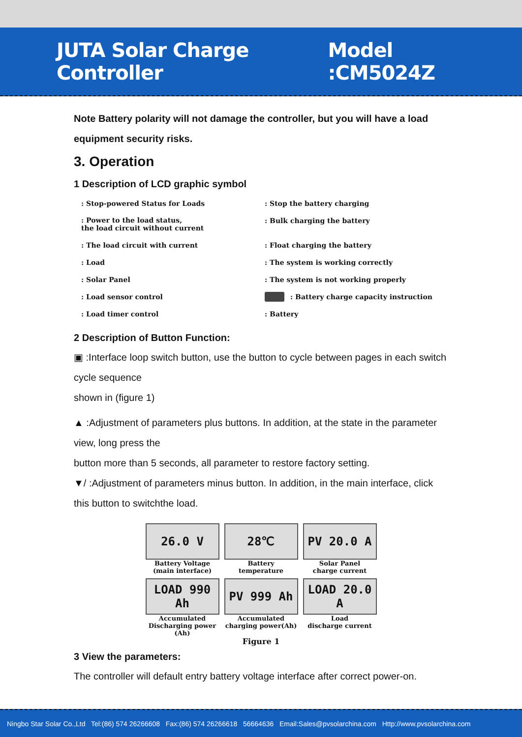JUTA Solar Charge Controller Model :CM5024Z
Note Battery polarity will not damage the controller, but you will have a load equipment security risks.
3. Operation
1 Description of LCD graphic symbol
: Stop-powered Status for Loads
: Stop the battery charging
: Power to the load status,
the load circuit without current
: Bulk charging the battery
: The load circuit with current
: Float charging the battery
: Load
: The system is working correctly
: Solar Panel
: The system is not working properly
: Load sensor control
: Battery charge capacity instruction
: Load timer control
: Battery
2 Description of Button Function:
▣ :Interface loop switch button, use the button to cycle between pages in each switch cycle sequence
shown in (figure 1)
▲ :Adjustment of parameters plus buttons. In addition, at the state in the parameter view, long press the
button more than 5 seconds, all parameter to restore factory setting.
▼/ :Adjustment of parameters minus button. In addition, in the main interface, click this button to switchthe load.
26.0 V
Battery Voltage
(main interface)
28℃
Battery
temperature
PV 20.0 A
Solar Panel
charge current
LOAD 990 Ah
Accumulated
Discharging power (Ah)
PV 999 Ah
Accumulated
charging power(Ah)
LOAD 20.0 A
Load
discharge current
Figure 1
3 View the parameters:
The controller will default entry battery voltage interface after correct power-on.
Ningbo Star Solar Co.,Ltd Tel:(86) 574 26266608 Fax:(86) 574 26266618 56664636 Email:Sales@pvsolarchina.com Http://www.pvsolarchina.com